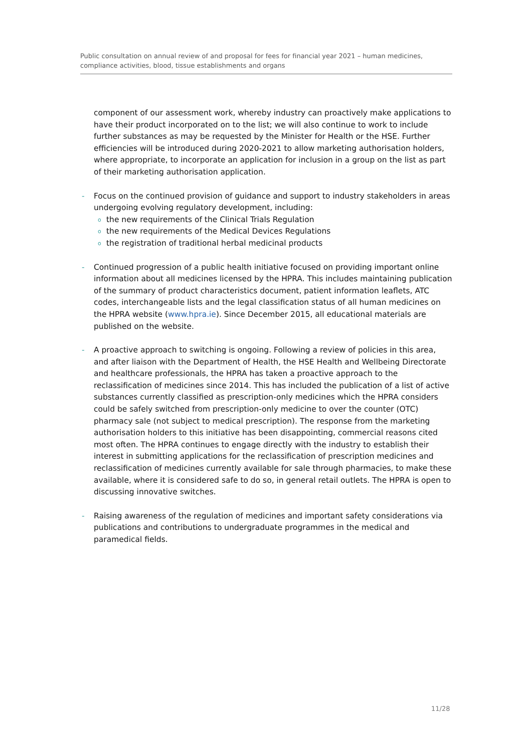Public consultation on annual review of and proposal for fees for financial year 2021 – human medicines, compliance activities, blood, tissue establishments and organs
component of our assessment work, whereby industry can proactively make applications to have their product incorporated on to the list; we will also continue to work to include further substances as may be requested by the Minister for Health or the HSE. Further efficiencies will be introduced during 2020-2021 to allow marketing authorisation holders, where appropriate, to incorporate an application for inclusion in a group on the list as part of their marketing authorisation application.
- Focus on the continued provision of guidance and support to industry stakeholders in areas undergoing evolving regulatory development, including:
o the new requirements of the Clinical Trials Regulation
o the new requirements of the Medical Devices Regulations
o the registration of traditional herbal medicinal products
- Continued progression of a public health initiative focused on providing important online information about all medicines licensed by the HPRA. This includes maintaining publication of the summary of product characteristics document, patient information leaflets, ATC codes, interchangeable lists and the legal classification status of all human medicines on the HPRA website (www.hpra.ie). Since December 2015, all educational materials are published on the website.
- A proactive approach to switching is ongoing. Following a review of policies in this area, and after liaison with the Department of Health, the HSE Health and Wellbeing Directorate and healthcare professionals, the HPRA has taken a proactive approach to the reclassification of medicines since 2014. This has included the publication of a list of active substances currently classified as prescription-only medicines which the HPRA considers could be safely switched from prescription-only medicine to over the counter (OTC) pharmacy sale (not subject to medical prescription). The response from the marketing authorisation holders to this initiative has been disappointing, commercial reasons cited most often. The HPRA continues to engage directly with the industry to establish their interest in submitting applications for the reclassification of prescription medicines and reclassification of medicines currently available for sale through pharmacies, to make these available, where it is considered safe to do so, in general retail outlets. The HPRA is open to discussing innovative switches.
- Raising awareness of the regulation of medicines and important safety considerations via publications and contributions to undergraduate programmes in the medical and paramedical fields.
11/28